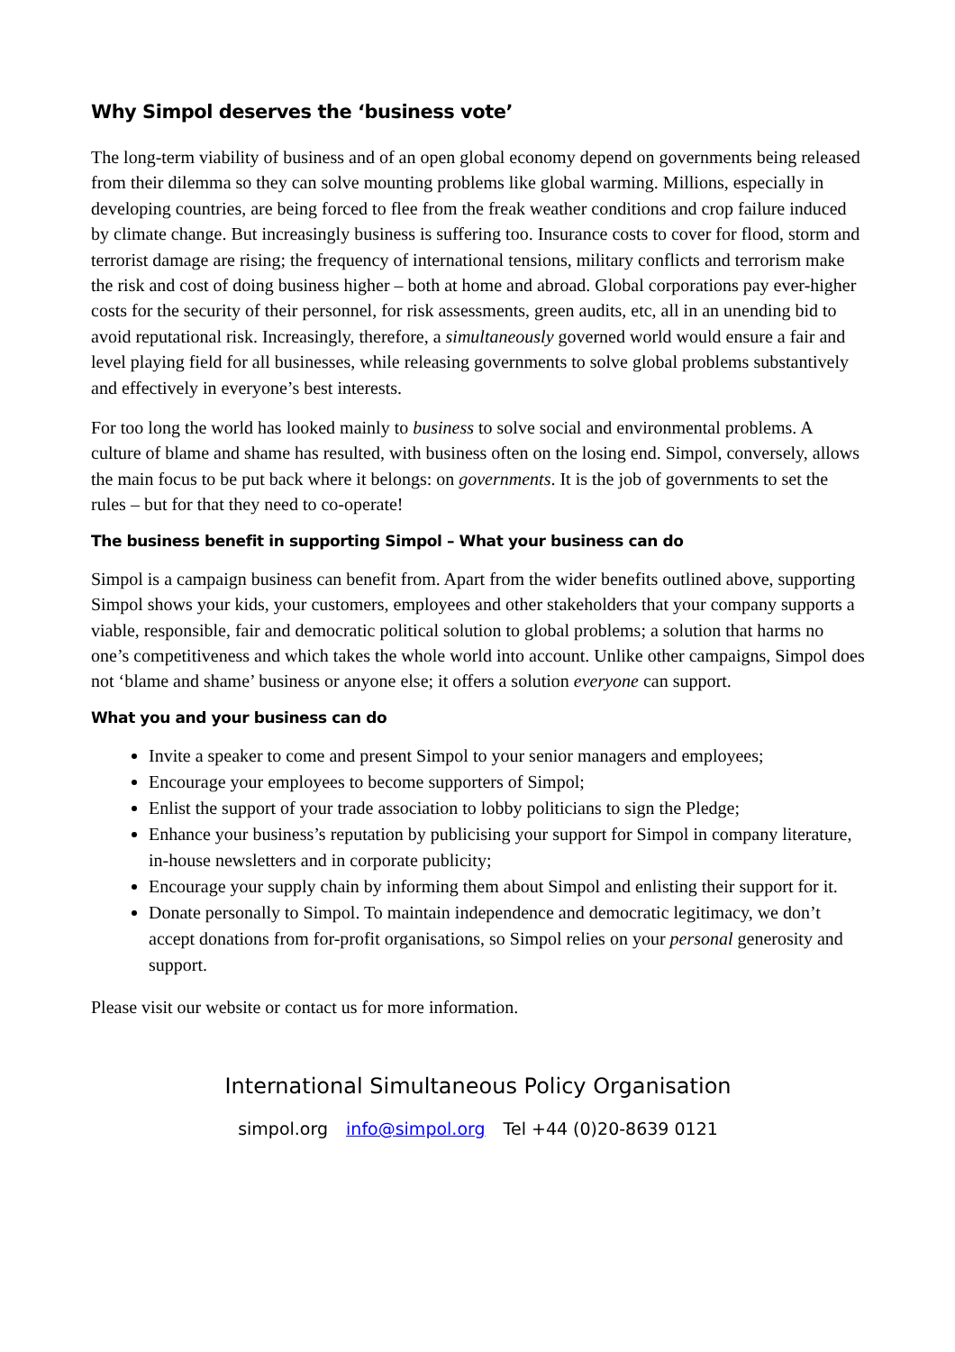Why Simpol deserves the ‘business vote’
The long-term viability of business and of an open global economy depend on governments being released from their dilemma so they can solve mounting problems like global warming. Millions, especially in developing countries, are being forced to flee from the freak weather conditions and crop failure induced by climate change. But increasingly business is suffering too. Insurance costs to cover for flood, storm and terrorist damage are rising; the frequency of international tensions, military conflicts and terrorism make the risk and cost of doing business higher – both at home and abroad. Global corporations pay ever-higher costs for the security of their personnel, for risk assessments, green audits, etc, all in an unending bid to avoid reputational risk. Increasingly, therefore, a simultaneously governed world would ensure a fair and level playing field for all businesses, while releasing governments to solve global problems substantively and effectively in everyone’s best interests.
For too long the world has looked mainly to business to solve social and environmental problems. A culture of blame and shame has resulted, with business often on the losing end. Simpol, conversely, allows the main focus to be put back where it belongs: on governments. It is the job of governments to set the rules – but for that they need to co-operate!
The business benefit in supporting Simpol – What your business can do
Simpol is a campaign business can benefit from. Apart from the wider benefits outlined above, supporting Simpol shows your kids, your customers, employees and other stakeholders that your company supports a viable, responsible, fair and democratic political solution to global problems; a solution that harms no one’s competitiveness and which takes the whole world into account. Unlike other campaigns, Simpol does not ‘blame and shame’ business or anyone else; it offers a solution everyone can support.
What you and your business can do
Invite a speaker to come and present Simpol to your senior managers and employees;
Encourage your employees to become supporters of Simpol;
Enlist the support of your trade association to lobby politicians to sign the Pledge;
Enhance your business’s reputation by publicising your support for Simpol in company literature, in-house newsletters and in corporate publicity;
Encourage your supply chain by informing them about Simpol and enlisting their support for it.
Donate personally to Simpol. To maintain independence and democratic legitimacy, we don’t accept donations from for-profit organisations, so Simpol relies on your personal generosity and support.
Please visit our website or contact us for more information.
International Simultaneous Policy Organisation
simpol.org info@simpol.org Tel +44 (0)20-8639 0121